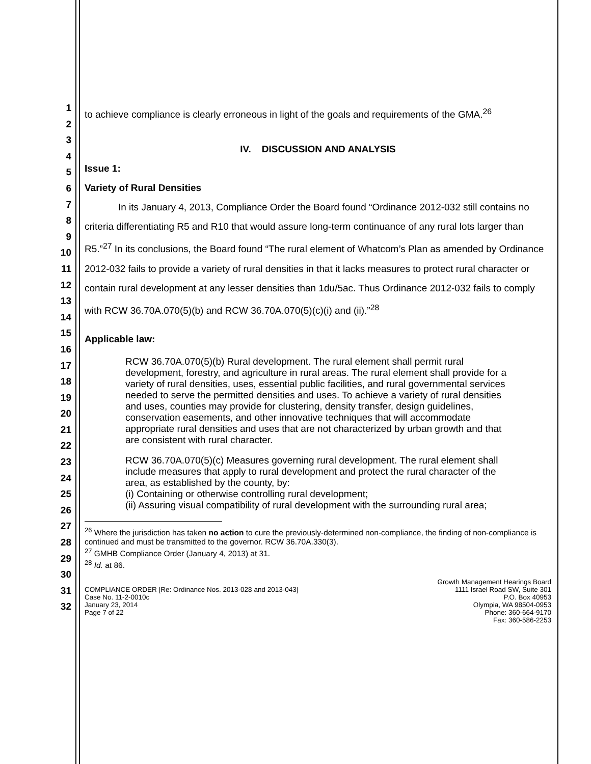1
2
3
4
5
6
7
8
9
10
11
12
13
14
15
16
17
18
19
20
21
22
23
24
25
26
27
28
29
30
31
32
to achieve compliance is clearly erroneous in light of the goals and requirements of the GMA.<sup>26</sup>
IV. DISCUSSION AND ANALYSIS
Issue 1:
Variety of Rural Densities
In its January 4, 2013, Compliance Order the Board found “Ordinance 2012-032 still contains no criteria differentiating R5 and R10 that would assure long-term continuance of any rural lots larger than R5.”<sup>27</sup> In its conclusions, the Board found “The rural element of Whatcom’s Plan as amended by Ordinance 2012-032 fails to provide a variety of rural densities in that it lacks measures to protect rural character or contain rural development at any lesser densities than 1du/5ac. Thus Ordinance 2012-032 fails to comply with RCW 36.70A.070(5)(b) and RCW 36.70A.070(5)(c)(i) and (ii).”<sup>28</sup>
Applicable law:
RCW 36.70A.070(5)(b) Rural development. The rural element shall permit rural development, forestry, and agriculture in rural areas. The rural element shall provide for a variety of rural densities, uses, essential public facilities, and rural governmental services needed to serve the permitted densities and uses. To achieve a variety of rural densities and uses, counties may provide for clustering, density transfer, design guidelines, conservation easements, and other innovative techniques that will accommodate appropriate rural densities and uses that are not characterized by urban growth and that are consistent with rural character.
RCW 36.70A.070(5)(c) Measures governing rural development. The rural element shall include measures that apply to rural development and protect the rural character of the area, as established by the county, by:
(i) Containing or otherwise controlling rural development;
(ii) Assuring visual compatibility of rural development with the surrounding rural area;
<sup>26</sup> Where the jurisdiction has taken no action to cure the previously-determined non-compliance, the finding of non-compliance is continued and must be transmitted to the governor. RCW 36.70A.330(3).
<sup>27</sup> GMHB Compliance Order (January 4, 2013) at 31.
<sup>28</sup> Id. at 86.
COMPLIANCE ORDER [Re: Ordinance Nos. 2013-028 and 2013-043]
Case No. 11-2-0010c
January 23, 2014
Page 7 of 22
Growth Management Hearings Board
1111 Israel Road SW, Suite 301
P.O. Box 40953
Olympia, WA 98504-0953
Phone: 360-664-9170
Fax: 360-586-2253